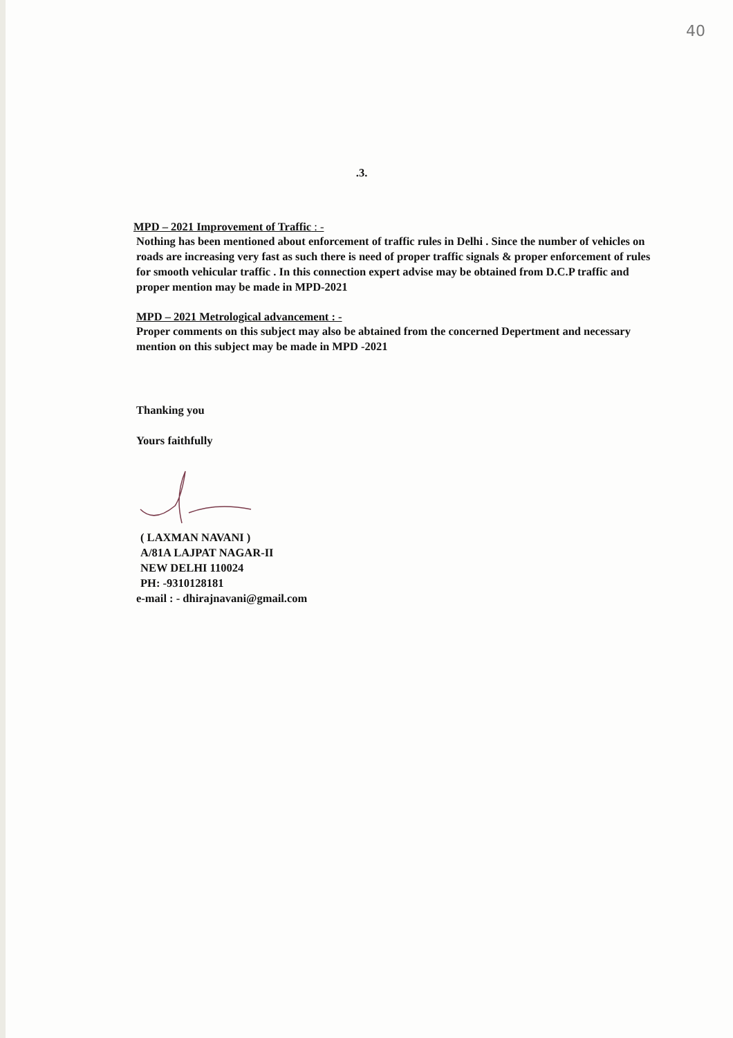40
.3.
MPD – 2021 Improvement of Traffic : -
Nothing has been mentioned about enforcement of traffic rules in Delhi . Since the number of vehicles on roads are increasing very fast as such there is need of proper traffic signals & proper enforcement of rules for smooth vehicular traffic . In this connection expert advise may be obtained from D.C.P traffic and proper mention may be made in MPD-2021
MPD – 2021 Metrological advancement : -
Proper comments on this subject may also be abtained from the concerned Depertment and necessary mention on this subject may be made in MPD -2021
Thanking you
Yours faithfully
( LAXMAN NAVANI )
A/81A LAJPAT NAGAR-II
NEW DELHI 110024
PH: -9310128181
e-mail : - dhirajnavani@gmail.com